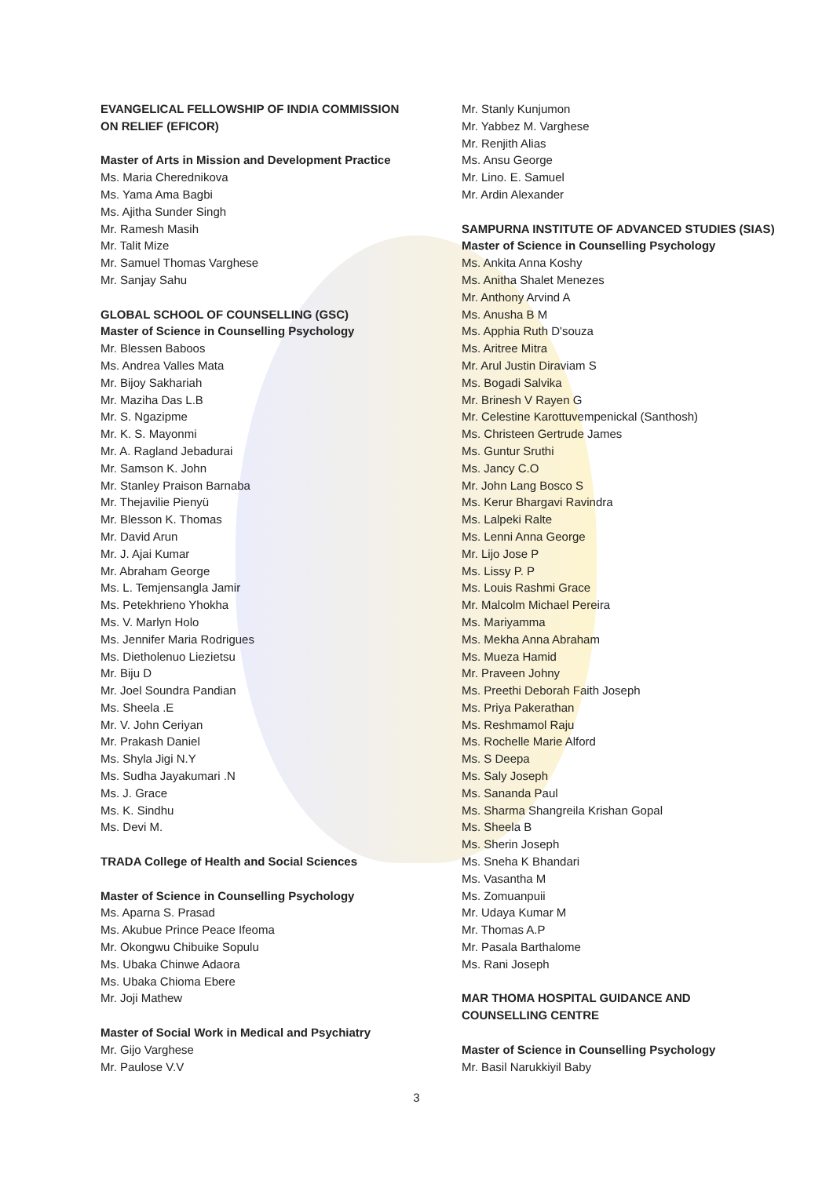EVANGELICAL FELLOWSHIP OF INDIA COMMISSION
ON RELIEF (EFICOR)
Master of Arts in Mission and Development Practice
Ms. Maria Cherednikova
Ms. Yama Ama Bagbi
Ms. Ajitha Sunder Singh
Mr. Ramesh Masih
Mr. Talit Mize
Mr. Samuel Thomas Varghese
Mr. Sanjay Sahu
GLOBAL SCHOOL OF COUNSELLING (GSC)
Master of Science in Counselling Psychology
Mr. Blessen Baboos
Ms. Andrea Valles Mata
Mr. Bijoy Sakhariah
Mr. Maziha Das L.B
Mr. S. Ngazipme
Mr. K. S. Mayonmi
Mr. A. Ragland Jebadurai
Mr. Samson K. John
Mr. Stanley Praison Barnaba
Mr. Thejavilie Pienyü
Mr. Blesson K. Thomas
Mr. David Arun
Mr. J. Ajai Kumar
Mr. Abraham George
Ms. L. Temjensangla Jamir
Ms. Petekhrieno Yhokha
Ms. V. Marlyn Holo
Ms. Jennifer Maria Rodrigues
Ms. Dietholenuo Liezietsu
Mr. Biju D
Mr. Joel Soundra Pandian
Ms. Sheela .E
Mr. V. John Ceriyan
Mr. Prakash Daniel
Ms. Shyla Jigi N.Y
Ms. Sudha Jayakumari .N
Ms. J. Grace
Ms. K. Sindhu
Ms. Devi M.
TRADA College of Health and Social Sciences
Master of Science in Counselling Psychology
Ms. Aparna S. Prasad
Ms. Akubue Prince Peace Ifeoma
Mr. Okongwu Chibuike Sopulu
Ms. Ubaka Chinwe Adaora
Ms. Ubaka Chioma Ebere
Mr. Joji Mathew
Master of Social Work in Medical and Psychiatry
Mr. Gijo Varghese
Mr. Paulose V.V
Mr. Stanly Kunjumon
Mr. Yabbez M. Varghese
Mr. Renjith Alias
Ms. Ansu George
Mr. Lino. E. Samuel
Mr. Ardin Alexander
SAMPURNA INSTITUTE OF ADVANCED STUDIES (SIAS)
Master of Science in Counselling Psychology
Ms. Ankita Anna Koshy
Ms. Anitha Shalet Menezes
Mr. Anthony Arvind A
Ms. Anusha B M
Ms. Apphia Ruth D'souza
Ms. Aritree Mitra
Mr. Arul Justin Diraviam S
Ms. Bogadi Salvika
Mr. Brinesh V Rayen G
Mr. Celestine Karottuvempenickal (Santhosh)
Ms. Christeen Gertrude James
Ms. Guntur Sruthi
Ms. Jancy C.O
Mr. John Lang Bosco S
Ms. Kerur Bhargavi Ravindra
Ms. Lalpeki Ralte
Ms. Lenni Anna George
Mr. Lijo Jose P
Ms. Lissy P. P
Ms. Louis Rashmi Grace
Mr. Malcolm Michael Pereira
Ms. Mariyamma
Ms. Mekha Anna Abraham
Ms. Mueza Hamid
Mr. Praveen Johny
Ms. Preethi Deborah Faith Joseph
Ms. Priya Pakerathan
Ms. Reshmamol Raju
Ms. Rochelle Marie Alford
Ms. S Deepa
Ms. Saly Joseph
Ms. Sananda Paul
Ms. Sharma Shangreila Krishan Gopal
Ms. Sheela B
Ms. Sherin Joseph
Ms. Sneha K Bhandari
Ms. Vasantha M
Ms. Zomuanpuii
Mr. Udaya Kumar M
Mr. Thomas A.P
Mr. Pasala Barthalome
Ms. Rani Joseph
MAR THOMA HOSPITAL GUIDANCE AND
COUNSELLING CENTRE
Master of Science in Counselling Psychology
Mr. Basil Narukkiyil Baby
3